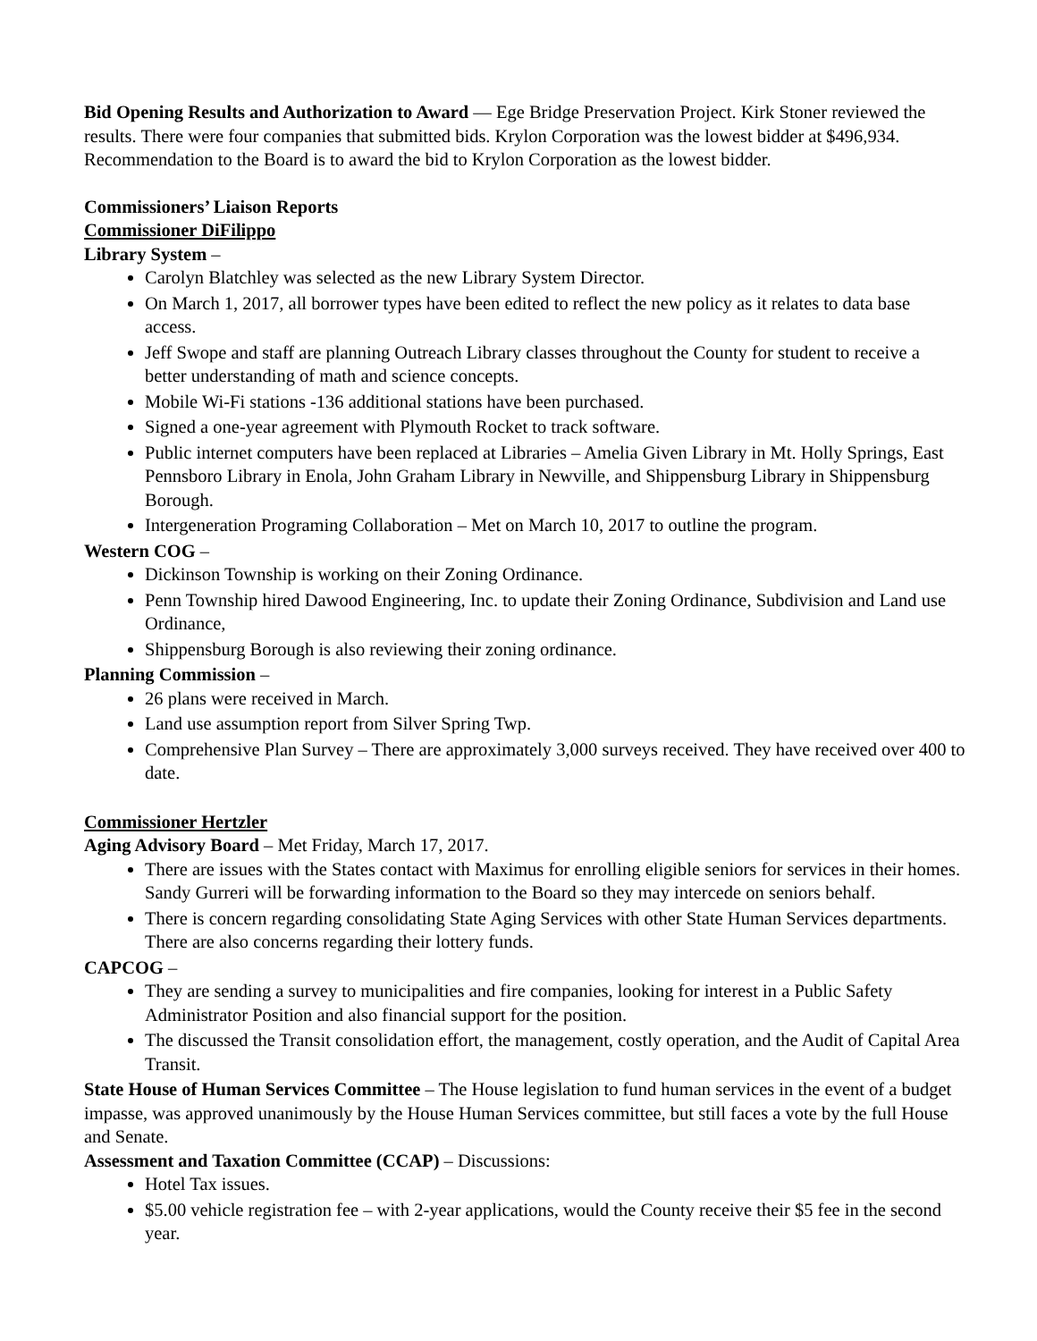Bid Opening Results and Authorization to Award — Ege Bridge Preservation Project. Kirk Stoner reviewed the results. There were four companies that submitted bids. Krylon Corporation was the lowest bidder at $496,934. Recommendation to the Board is to award the bid to Krylon Corporation as the lowest bidder.
Commissioners’ Liaison Reports
Commissioner DiFilippo
Library System –
Carolyn Blatchley was selected as the new Library System Director.
On March 1, 2017, all borrower types have been edited to reflect the new policy as it relates to data base access.
Jeff Swope and staff are planning Outreach Library classes throughout the County for student to receive a better understanding of math and science concepts.
Mobile Wi-Fi stations -136 additional stations have been purchased.
Signed a one-year agreement with Plymouth Rocket to track software.
Public internet computers have been replaced at Libraries – Amelia Given Library in Mt. Holly Springs, East Pennsboro Library in Enola, John Graham Library in Newville, and Shippensburg Library in Shippensburg Borough.
Intergeneration Programing Collaboration – Met on March 10, 2017 to outline the program.
Western COG –
Dickinson Township is working on their Zoning Ordinance.
Penn Township hired Dawood Engineering, Inc. to update their Zoning Ordinance, Subdivision and Land use Ordinance,
Shippensburg Borough is also reviewing their zoning ordinance.
Planning Commission –
26 plans were received in March.
Land use assumption report from Silver Spring Twp.
Comprehensive Plan Survey – There are approximately 3,000 surveys received. They have received over 400 to date.
Commissioner Hertzler
Aging Advisory Board – Met Friday, March 17, 2017.
There are issues with the States contact with Maximus for enrolling eligible seniors for services in their homes. Sandy Gurreri will be forwarding information to the Board so they may intercede on seniors behalf.
There is concern regarding consolidating State Aging Services with other State Human Services departments. There are also concerns regarding their lottery funds.
CAPCOG –
They are sending a survey to municipalities and fire companies, looking for interest in a Public Safety Administrator Position and also financial support for the position.
The discussed the Transit consolidation effort, the management, costly operation, and the Audit of Capital Area Transit.
State House of Human Services Committee – The House legislation to fund human services in the event of a budget impasse, was approved unanimously by the House Human Services committee, but still faces a vote by the full House and Senate.
Assessment and Taxation Committee (CCAP) – Discussions:
Hotel Tax issues.
$5.00 vehicle registration fee – with 2-year applications, would the County receive their $5 fee in the second year.